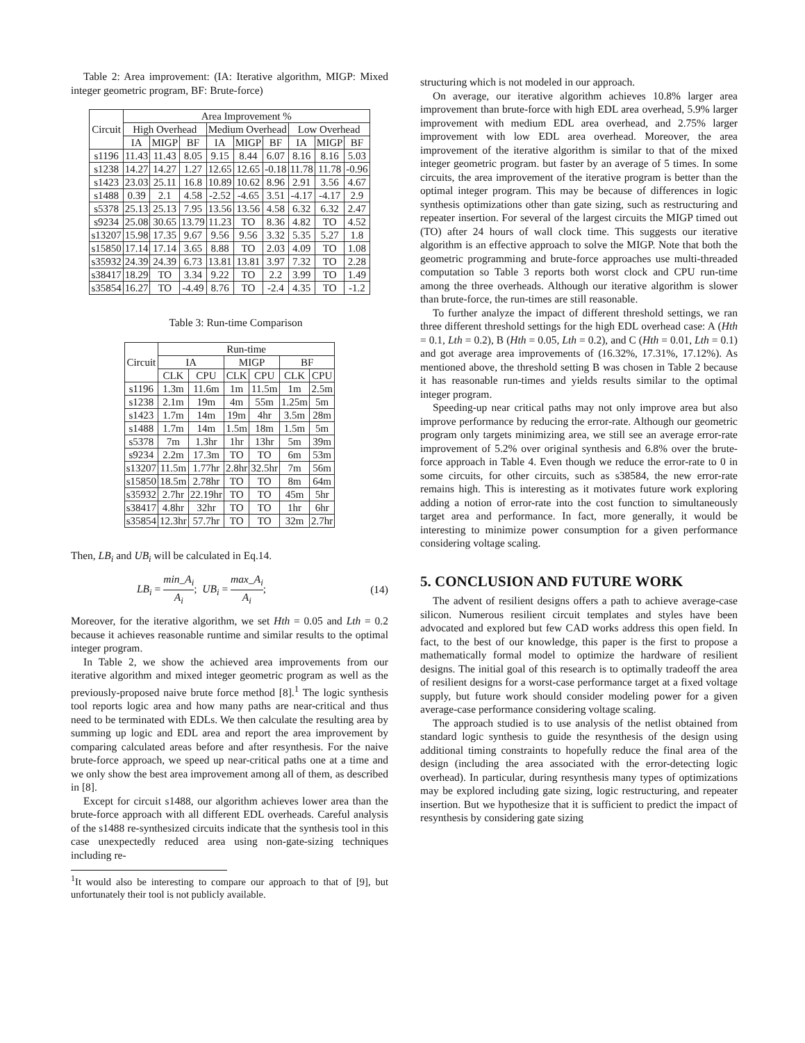Table 2: Area improvement: (IA: Iterative algorithm, MIGP: Mixed integer geometric program, BF: Brute-force)
| Circuit | Area Improvement % | | | | | | | | |
| --- | --- | --- | --- | --- | --- | --- | --- | --- | --- |
| | High Overhead | | | Medium Overhead | | | Low Overhead | | |
| | IA | MIGP | BF | IA | MIGP | BF | IA | MIGP | BF |
| s1196 | 11.43 | 11.43 | 8.05 | 9.15 | 8.44 | 6.07 | 8.16 | 8.16 | 5.03 |
| s1238 | 14.27 | 14.27 | 1.27 | 12.65 | 12.65 | -0.18 | 11.78 | 11.78 | -0.96 |
| s1423 | 23.03 | 25.11 | 16.8 | 10.89 | 10.62 | 8.96 | 2.91 | 3.56 | 4.67 |
| s1488 | 0.39 | 2.1 | 4.58 | -2.52 | -4.65 | 3.51 | -4.17 | -4.17 | 2.9 |
| s5378 | 25.13 | 25.13 | 7.95 | 13.56 | 13.56 | 4.58 | 6.32 | 6.32 | 2.47 |
| s9234 | 25.08 | 30.65 | 13.79 | 11.23 | TO | 8.36 | 4.82 | TO | 4.52 |
| s13207 | 15.98 | 17.35 | 9.67 | 9.56 | 9.56 | 3.32 | 5.35 | 5.27 | 1.8 |
| s15850 | 17.14 | 17.14 | 3.65 | 8.88 | TO | 2.03 | 4.09 | TO | 1.08 |
| s35932 | 24.39 | 24.39 | 6.73 | 13.81 | 13.81 | 3.97 | 7.32 | TO | 2.28 |
| s38417 | 18.29 | TO | 3.34 | 9.22 | TO | 2.2 | 3.99 | TO | 1.49 |
| s35854 | 16.27 | TO | -4.49 | 8.76 | TO | -2.4 | 4.35 | TO | -1.2 |
Table 3: Run-time Comparison
| Circuit | Run-time | | | | | |
| --- | --- | --- | --- | --- | --- | --- |
| | IA | | MIGP | | BF | |
| | CLK | CPU | CLK | CPU | CLK | CPU |
| s1196 | 1.3m | 11.6m | 1m | 11.5m | 1m | 2.5m |
| s1238 | 2.1m | 19m | 4m | 55m | 1.25m | 5m |
| s1423 | 1.7m | 14m | 19m | 4hr | 3.5m | 28m |
| s1488 | 1.7m | 14m | 1.5m | 18m | 1.5m | 5m |
| s5378 | 7m | 1.3hr | 1hr | 13hr | 5m | 39m |
| s9234 | 2.2m | 17.3m | TO | TO | 6m | 53m |
| s13207 | 11.5m | 1.77hr | 2.8hr | 32.5hr | 7m | 56m |
| s15850 | 18.5m | 2.78hr | TO | TO | 8m | 64m |
| s35932 | 2.7hr | 22.19hr | TO | TO | 45m | 5hr |
| s38417 | 4.8hr | 32hr | TO | TO | 1hr | 6hr |
| s35854 | 12.3hr | 57.7hr | TO | TO | 32m | 2.7hr |
Then, LB<sub>i</sub> and UB<sub>i</sub> will be calculated in Eq.14.
LB<sub>i</sub> = min_A<sub>i</sub> A<sub>i</sub>; UB<sub>i</sub> = max_A<sub>i</sub> A<sub>i</sub>; (14)
Moreover, for the iterative algorithm, we set Hth = 0.05 and Lth = 0.2 because it achieves reasonable runtime and similar results to the optimal integer program.
In Table 2, we show the achieved area improvements from our iterative algorithm and mixed integer geometric program as well as the previously-proposed naive brute force method [8].<sup>1</sup> The logic synthesis tool reports logic area and how many paths are near-critical and thus need to be terminated with EDLs. We then calculate the resulting area by summing up logic and EDL area and report the area improvement by comparing calculated areas before and after resynthesis. For the naive brute-force approach, we speed up near-critical paths one at a time and we only show the best area improvement among all of them, as described in [8].
Except for circuit s1488, our algorithm achieves lower area than the brute-force approach with all different EDL overheads. Careful analysis of the s1488 re-synthesized circuits indicate that the synthesis tool in this case unexpectedly reduced area using non-gate-sizing techniques including re-
<sup>1</sup> It would also be interesting to compare our approach to that of [9], but unfortunately their tool is not publicly available.
structuring which is not modeled in our approach.
On average, our iterative algorithm achieves 10.8% larger area improvement than brute-force with high EDL area overhead, 5.9% larger improvement with medium EDL area overhead, and 2.75% larger improvement with low EDL area overhead. Moreover, the area improvement of the iterative algorithm is similar to that of the mixed integer geometric program. but faster by an average of 5 times. In some circuits, the area improvement of the iterative program is better than the optimal integer program. This may be because of differences in logic synthesis optimizations other than gate sizing, such as restructuring and repeater insertion. For several of the largest circuits the MIGP timed out (TO) after 24 hours of wall clock time. This suggests our iterative algorithm is an effective approach to solve the MIGP. Note that both the geometric programming and brute-force approaches use multi-threaded computation so Table 3 reports both worst clock and CPU run-time among the three overheads. Although our iterative algorithm is slower than brute-force, the run-times are still reasonable.
To further analyze the impact of different threshold settings, we ran three different threshold settings for the high EDL overhead case: A (Hth = 0.1, Lth = 0.2), B (Hth = 0.05, Lth = 0.2), and C (Hth = 0.01, Lth = 0.1) and got average area improvements of (16.32%, 17.31%, 17.12%). As mentioned above, the threshold setting B was chosen in Table 2 because it has reasonable run-times and yields results similar to the optimal integer program.
Speeding-up near critical paths may not only improve area but also improve performance by reducing the error-rate. Although our geometric program only targets minimizing area, we still see an average error-rate improvement of 5.2% over original synthesis and 6.8% over the brute-force approach in Table 4. Even though we reduce the error-rate to 0 in some circuits, for other circuits, such as s38584, the new error-rate remains high. This is interesting as it motivates future work exploring adding a notion of error-rate into the cost function to simultaneously target area and performance. In fact, more generally, it would be interesting to minimize power consumption for a given performance considering voltage scaling.
5. CONCLUSION AND FUTURE WORK
The advent of resilient designs offers a path to achieve average-case silicon. Numerous resilient circuit templates and styles have been advocated and explored but few CAD works address this open field. In fact, to the best of our knowledge, this paper is the first to propose a mathematically formal model to optimize the hardware of resilient designs. The initial goal of this research is to optimally tradeoff the area of resilient designs for a worst-case performance target at a fixed voltage supply, but future work should consider modeling power for a given average-case performance considering voltage scaling.
The approach studied is to use analysis of the netlist obtained from standard logic synthesis to guide the resynthesis of the design using additional timing constraints to hopefully reduce the final area of the design (including the area associated with the error-detecting logic overhead). In particular, during resynthesis many types of optimizations may be explored including gate sizing, logic restructuring, and repeater insertion. But we hypothesize that it is sufficient to predict the impact of resynthesis by considering gate sizing